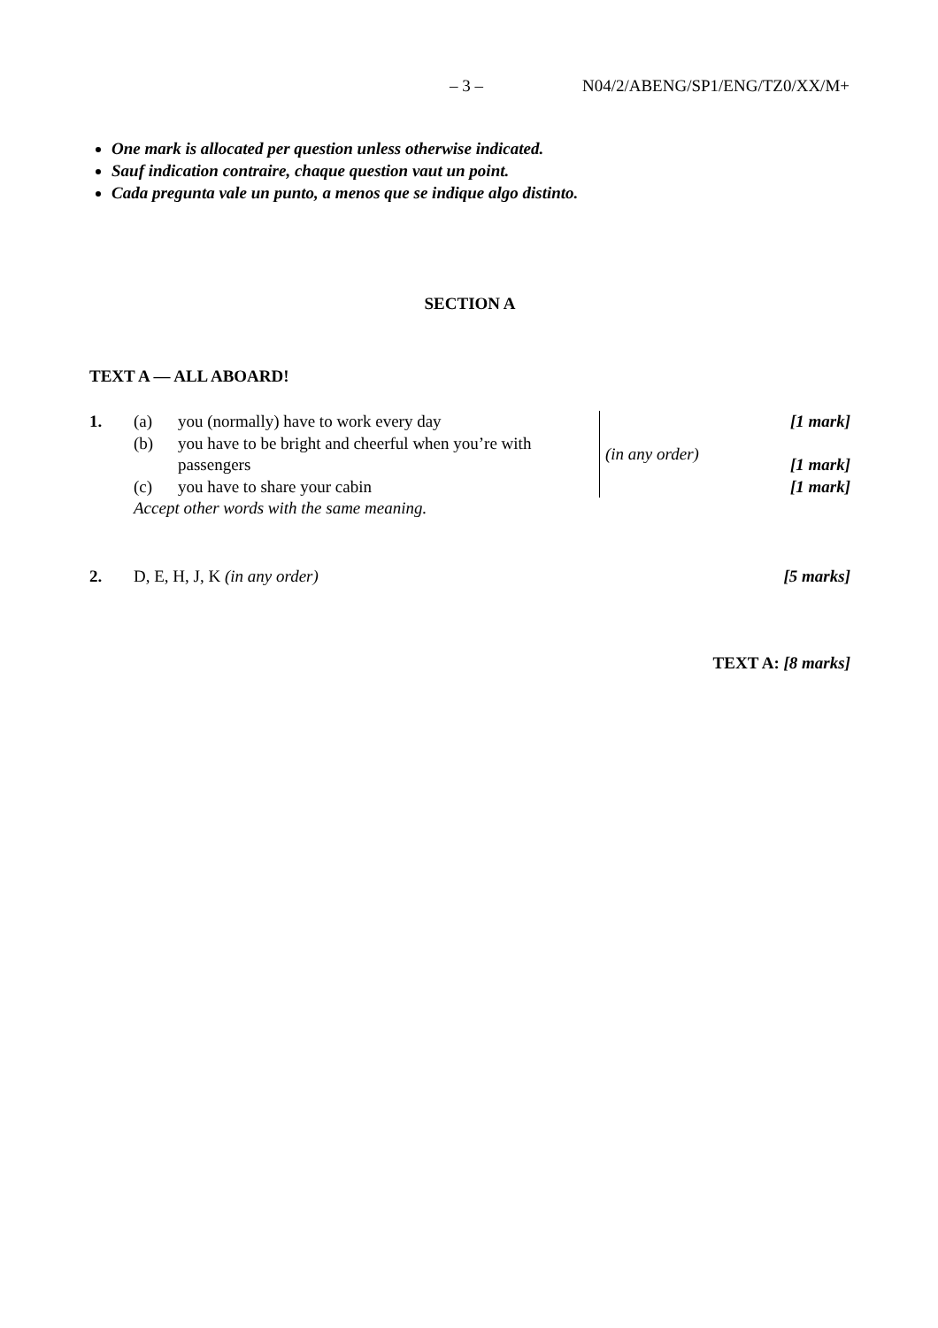– 3 – N04/2/ABENG/SP1/ENG/TZ0/XX/M+
One mark is allocated per question unless otherwise indicated.
Sauf indication contraire, chaque question vaut un point.
Cada pregunta vale un punto, a menos que se indique algo distinto.
SECTION A
TEXT A — ALL ABOARD!
| 1. | (a) | you (normally) have to work every day | | (in any order) | [1 mark] |
| | (b) | you have to be bright and cheerful when you’re with | | | |
| | | passengers | | | [1 mark] |
| | (c) | you have to share your cabin | | | [1 mark] |
| | Accept other words with the same meaning. | | | | |
| 2. | D, E, H, J, K (in any order) | [5 marks] |
TEXT A: [8 marks]